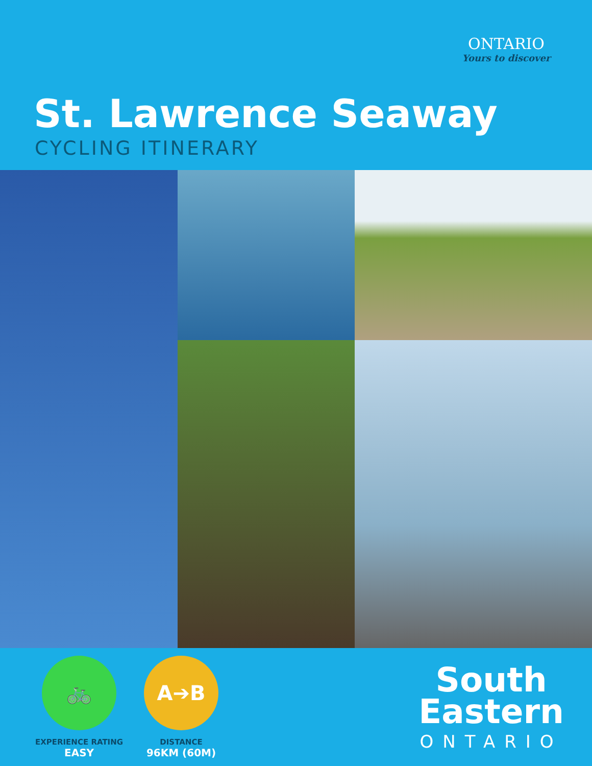ONTARIO
Yours to discover
St. Lawrence Seaway
CYCLING ITINERARY
🚲
EXPERIENCE RATING
EASY
A➔B
DISTANCE
96KM (60M)
South
Eastern
ONTARIO